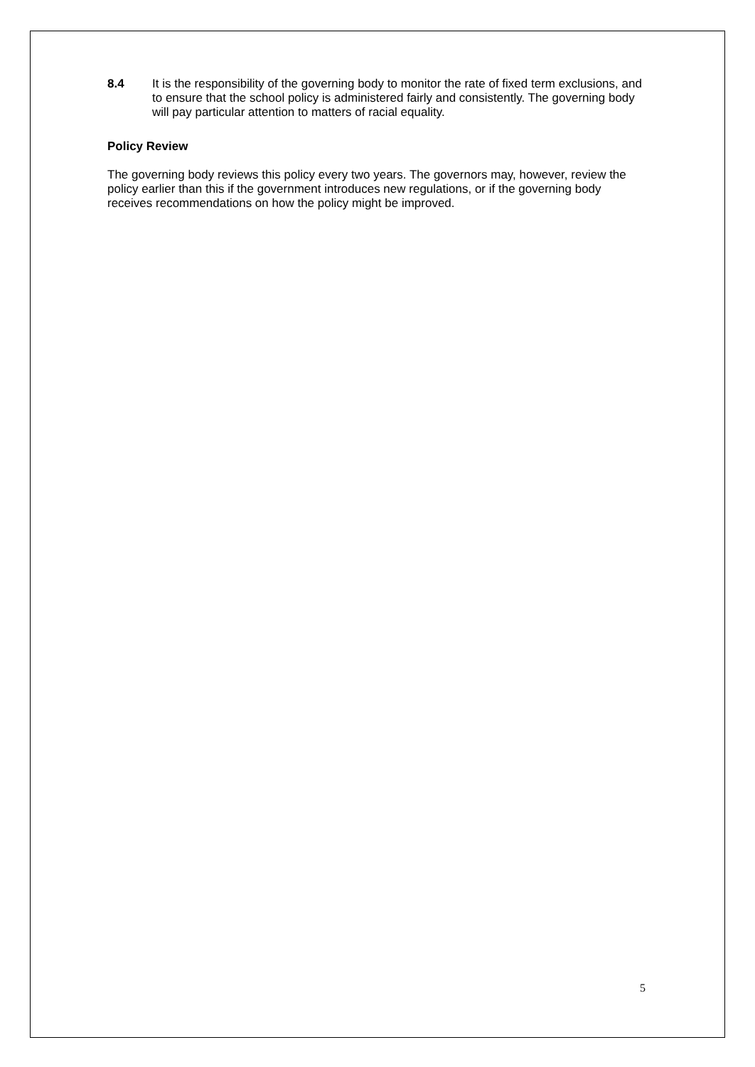8.4 It is the responsibility of the governing body to monitor the rate of fixed term exclusions, and to ensure that the school policy is administered fairly and consistently. The governing body will pay particular attention to matters of racial equality.
Policy Review
The governing body reviews this policy every two years. The governors may, however, review the policy earlier than this if the government introduces new regulations, or if the governing body receives recommendations on how the policy might be improved.
5